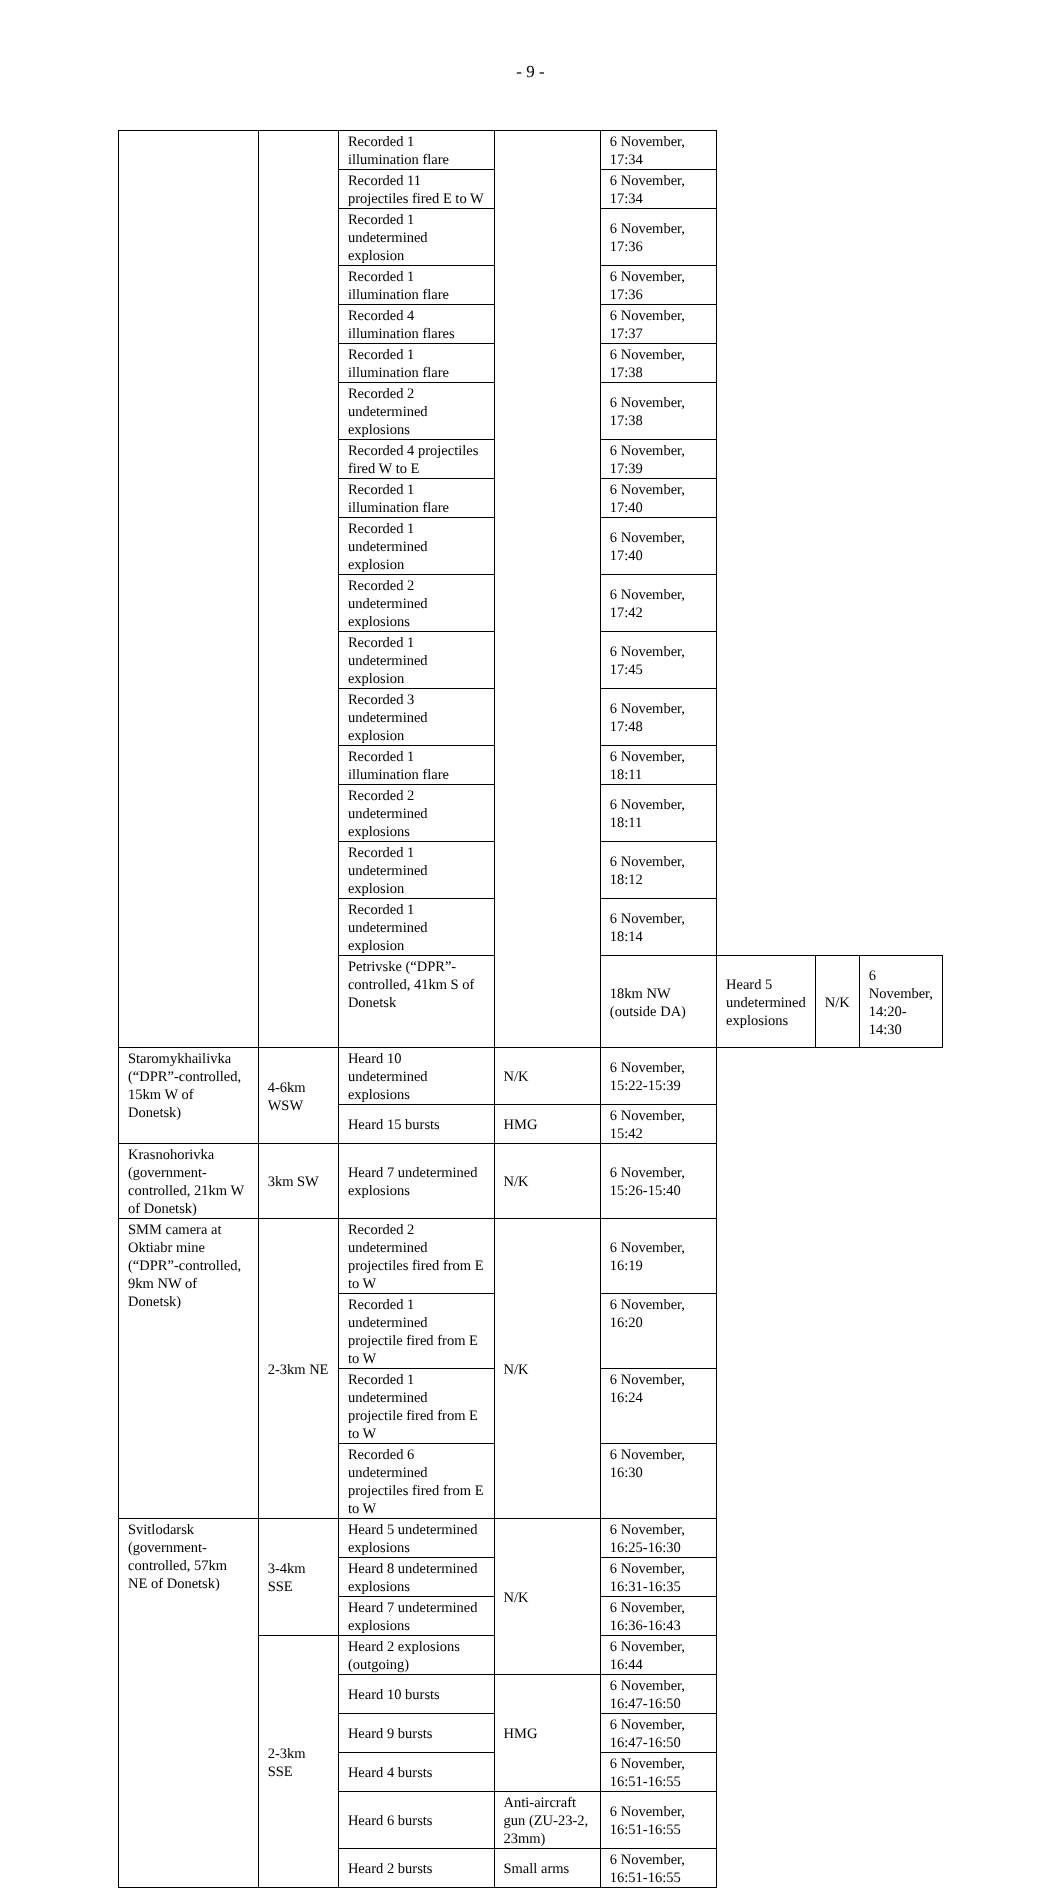- 9 -
| | | Recorded 1 illumination flare | | 6 November, 17:34 | | | |
| | | Recorded 11 projectiles fired E to W | | 6 November, 17:34 | | | |
| | | Recorded 1 undetermined explosion | | 6 November, 17:36 | | | |
| | | Recorded 1 illumination flare | | 6 November, 17:36 | | | |
| | | Recorded 4 illumination flares | | 6 November, 17:37 | | | |
| | | Recorded 1 illumination flare | | 6 November, 17:38 | | | |
| | | Recorded 2 undetermined explosions | | 6 November, 17:38 | | | |
| | | Recorded 4 projectiles fired W to E | | 6 November, 17:39 | | | |
| | | Recorded 1 illumination flare | | 6 November, 17:40 | | | |
| | | Recorded 1 undetermined explosion | | 6 November, 17:40 | | | |
| | | Recorded 2 undetermined explosions | | 6 November, 17:42 | | | |
| | | Recorded 1 undetermined explosion | | 6 November, 17:45 | | | |
| | | Recorded 3 undetermined explosion | | 6 November, 17:48 | | | |
| | | Recorded 1 illumination flare | | 6 November, 18:11 | | | |
| | | Recorded 2 undetermined explosions | | 6 November, 18:11 | | | |
| | | Recorded 1 undetermined explosion | | 6 November, 18:12 | | | |
| | | Recorded 1 undetermined explosion | | 6 November, 18:14 | | | |
| | | Petrivske (“DPR”-controlled, 41km S of Donetsk | | 18km NW (outside DA) | Heard 5 undetermined explosions | N/K | 6 November, 14:20-14:30 |
| Staromykhailivka (“DPR”-controlled, 15km W of Donetsk) | 4-6km WSW | Heard 10 undetermined explosions | N/K | 6 November, 15:22-15:39 | | | |
| | | Heard 15 bursts | HMG | 6 November, 15:42 | | | |
| Krasnohorivka (government-controlled, 21km W of Donetsk) | 3km SW | Heard 7 undetermined explosions | N/K | 6 November, 15:26-15:40 | | | |
| SMM camera at Oktiabr mine (“DPR”-controlled, 9km NW of Donetsk) | 2-3km NE | Recorded 2 undetermined projectiles fired from E to W | N/K | 6 November, 16:19 | | | |
| | | Recorded 1 undetermined projectile fired from E to W | | 6 November, 16:20 | | | |
| | | Recorded 1 undetermined projectile fired from E to W | | 6 November, 16:24 | | | |
| | | Recorded 6 undetermined projectiles fired from E to W | | 6 November, 16:30 | | | |
| Svitlodarsk (government-controlled, 57km NE of Donetsk) | 3-4km SSE | Heard 5 undetermined explosions | N/K | 6 November, 16:25-16:30 | | | |
| | | Heard 8 undetermined explosions | | 6 November, 16:31-16:35 | | | |
| | | Heard 7 undetermined explosions | | 6 November, 16:36-16:43 | | | |
| | 2-3km SSE | Heard 2 explosions (outgoing) | | 6 November, 16:44 | | | |
| | | Heard 10 bursts | HMG | 6 November, 16:47-16:50 | | | |
| | | Heard 9 bursts | | 6 November, 16:47-16:50 | | | |
| | | Heard 4 bursts | | 6 November, 16:51-16:55 | | | |
| | | Heard 6 bursts | Anti-aircraft gun (ZU-23-2, 23mm) | 6 November, 16:51-16:55 | | | |
| | | Heard 2 bursts | Small arms | 6 November, 16:51-16:55 | | | |